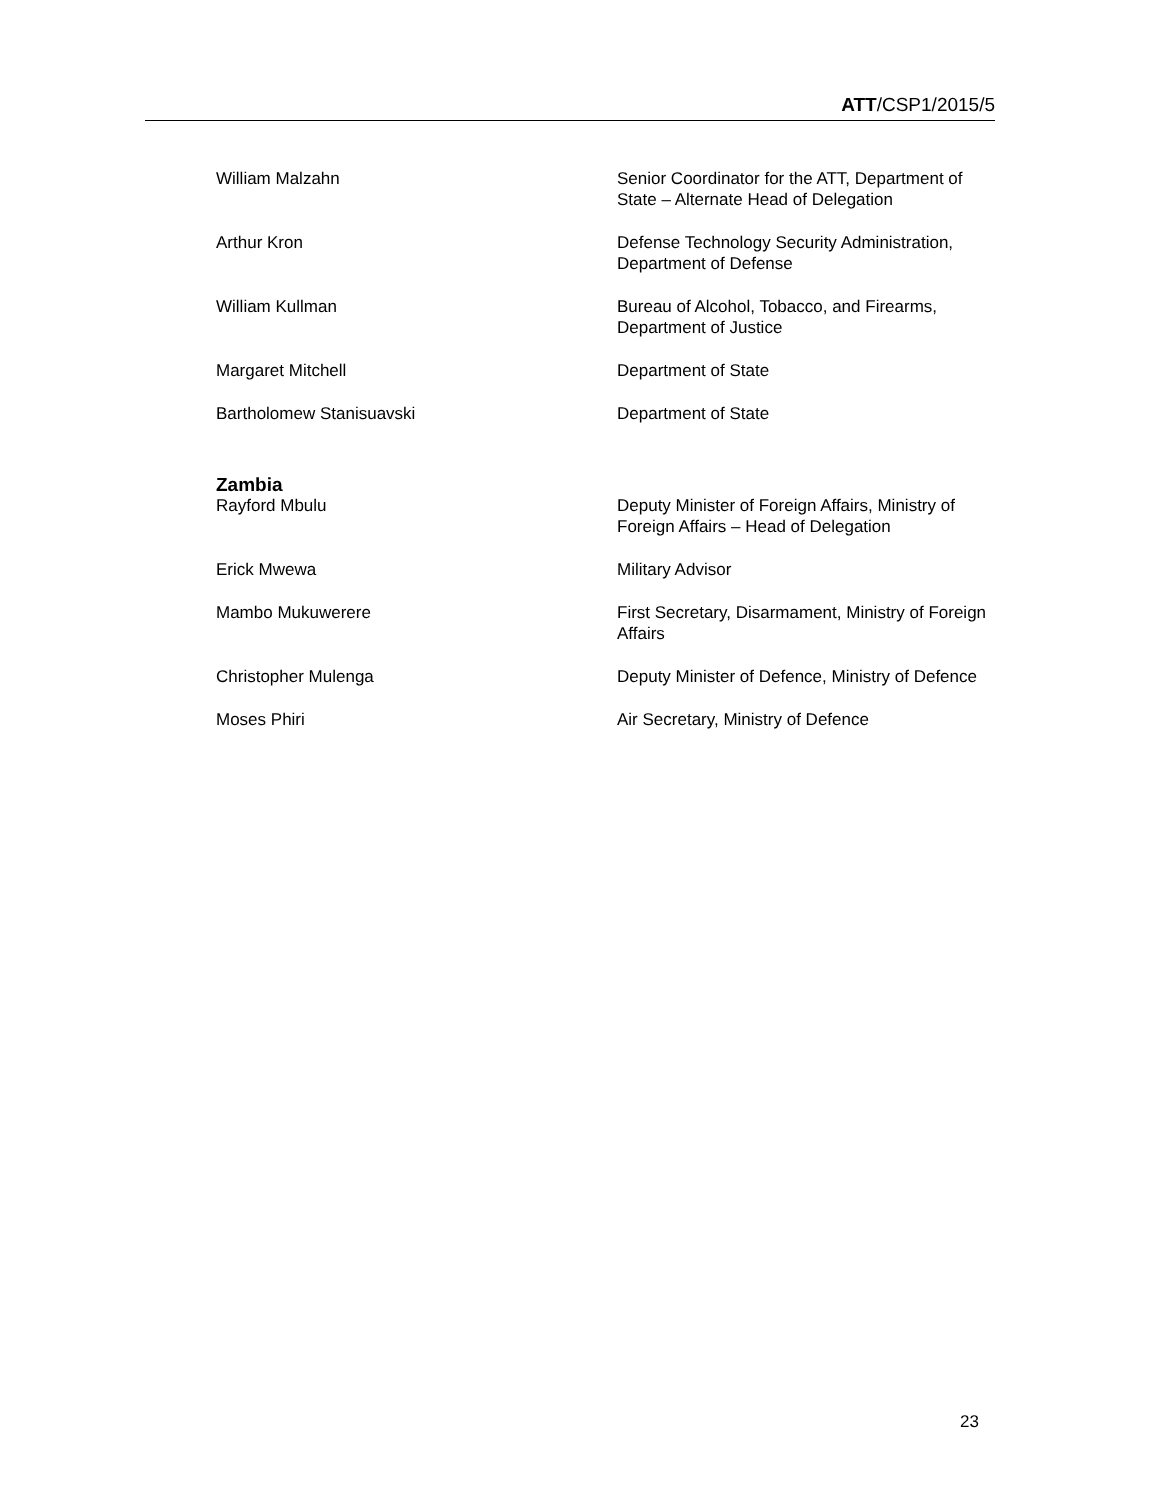ATT/CSP1/2015/5
| William Malzahn | Senior Coordinator for the ATT, Department of State – Alternate Head of Delegation |
| Arthur Kron | Defense Technology Security Administration, Department of Defense |
| William Kullman | Bureau of Alcohol, Tobacco, and Firearms, Department of Justice |
| Margaret Mitchell | Department of State |
| Bartholomew Stanisuavski | Department of State |
| Zambia | |
| Rayford Mbulu | Deputy Minister of Foreign Affairs, Ministry of Foreign Affairs – Head of Delegation |
| Erick Mwewa | Military Advisor |
| Mambo Mukuwerere | First Secretary, Disarmament, Ministry of Foreign Affairs |
| Christopher Mulenga | Deputy Minister of Defence, Ministry of Defence |
| Moses Phiri | Air Secretary, Ministry of Defence |
23